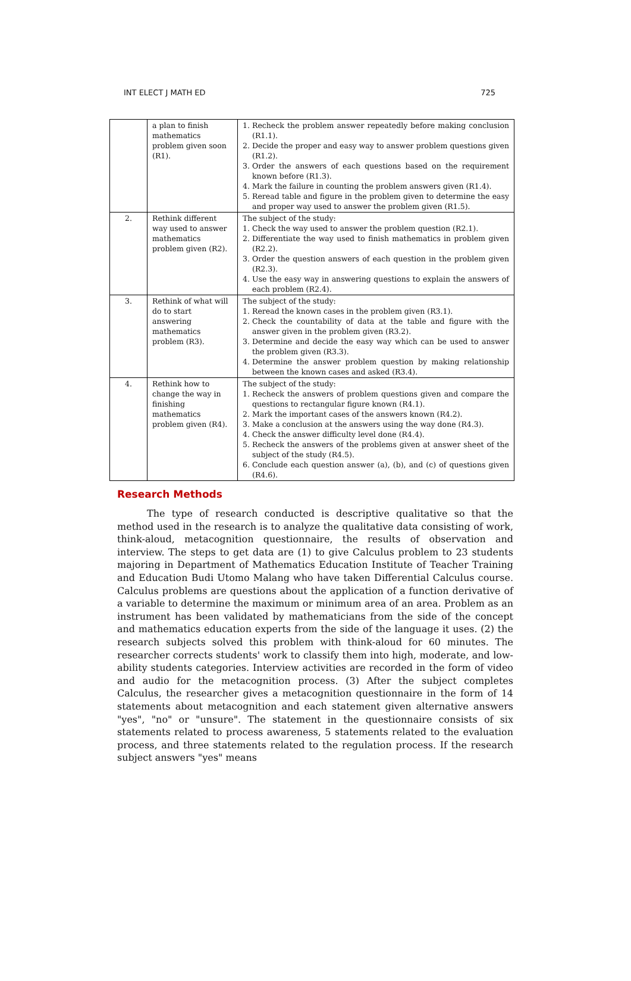INT ELECT J MATH ED 725
| | a plan to finish mathematics problem given soon (R1). | 1. Recheck the problem answer repeatedly before making conclusion (R1.1). 2. Decide the proper and easy way to answer problem questions given (R1.2). 3. Order the answers of each questions based on the requirement known before (R1.3). 4. Mark the failure in counting the problem answers given (R1.4). 5. Reread table and figure in the problem given to determine the easy and proper way used to answer the problem given (R1.5). |
| 2. | Rethink different way used to answer mathematics problem given (R2). | The subject of the study: 1. Check the way used to answer the problem question (R2.1). 2. Differentiate the way used to finish mathematics in problem given (R2.2). 3. Order the question answers of each question in the problem given (R2.3). 4. Use the easy way in answering questions to explain the answers of each problem (R2.4). |
| 3. | Rethink of what will do to start answering mathematics problem (R3). | The subject of the study: 1. Reread the known cases in the problem given (R3.1). 2. Check the countability of data at the table and figure with the answer given in the problem given (R3.2). 3. Determine and decide the easy way which can be used to answer the problem given (R3.3). 4. Determine the answer problem question by making relationship between the known cases and asked (R3.4). |
| 4. | Rethink how to change the way in finishing mathematics problem given (R4). | The subject of the study: 1. Recheck the answers of problem questions given and compare the questions to rectangular figure known (R4.1). 2. Mark the important cases of the answers known (R4.2). 3. Make a conclusion at the answers using the way done (R4.3). 4. Check the answer difficulty level done (R4.4). 5. Recheck the answers of the problems given at answer sheet of the subject of the study (R4.5). 6. Conclude each question answer (a), (b), and (c) of questions given (R4.6). |
Research Methods
The type of research conducted is descriptive qualitative so that the method used in the research is to analyze the qualitative data consisting of work, think-aloud, metacognition questionnaire, the results of observation and interview. The steps to get data are (1) to give Calculus problem to 23 students majoring in Department of Mathematics Education Institute of Teacher Training and Education Budi Utomo Malang who have taken Differential Calculus course. Calculus problems are questions about the application of a function derivative of a variable to determine the maximum or minimum area of an area. Problem as an instrument has been validated by mathematicians from the side of the concept and mathematics education experts from the side of the language it uses. (2) the research subjects solved this problem with think-aloud for 60 minutes. The researcher corrects students' work to classify them into high, moderate, and low-ability students categories. Interview activities are recorded in the form of video and audio for the metacognition process. (3) After the subject completes Calculus, the researcher gives a metacognition questionnaire in the form of 14 statements about metacognition and each statement given alternative answers "yes", "no" or "unsure". The statement in the questionnaire consists of six statements related to process awareness, 5 statements related to the evaluation process, and three statements related to the regulation process. If the research subject answers "yes" means